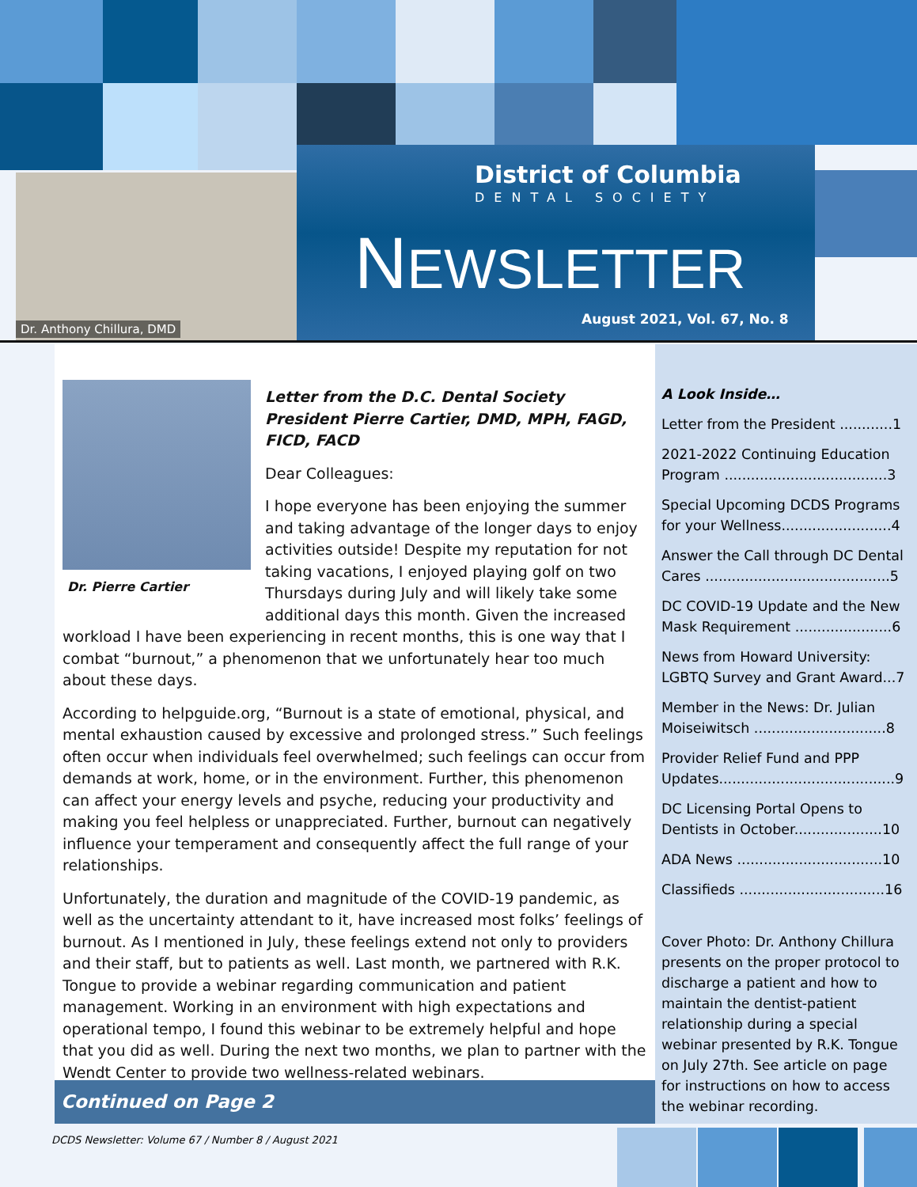Dr. Anthony Chillura, DMD
District of Columbia
DENTAL SOCIETY
NEWSLETTER
August 2021, Vol. 67, No. 8
Dr. Pierre Cartier
Letter from the D.C. Dental Society President Pierre Cartier, DMD, MPH, FAGD, FICD, FACD
Dear Colleagues:
I hope everyone has been enjoying the summer and taking advantage of the longer days to enjoy activities outside! Despite my reputation for not taking vacations, I enjoyed playing golf on two Thursdays during July and will likely take some additional days this month. Given the increased workload I have been experiencing in recent months, this is one way that I combat “burnout,” a phenomenon that we unfortunately hear too much about these days.
According to helpguide.org, “Burnout is a state of emotional, physical, and mental exhaustion caused by excessive and prolonged stress.” Such feelings often occur when individuals feel overwhelmed; such feelings can occur from demands at work, home, or in the environment. Further, this phenomenon can affect your energy levels and psyche, reducing your productivity and making you feel helpless or unappreciated. Further, burnout can negatively influence your temperament and consequently affect the full range of your relationships.
Unfortunately, the duration and magnitude of the COVID-19 pandemic, as well as the uncertainty attendant to it, have increased most folks’ feelings of burnout. As I mentioned in July, these feelings extend not only to providers and their staff, but to patients as well. Last month, we partnered with R.K. Tongue to provide a webinar regarding communication and patient management. Working in an environment with high expectations and operational tempo, I found this webinar to be extremely helpful and hope that you did as well. During the next two months, we plan to partner with the Wendt Center to provide two wellness-related webinars.
Continued on Page 2
A Look Inside…
Letter from the President ............1
2021-2022 Continuing Education Program .....................................3
Special Upcoming DCDS Programs for your Wellness.........................4
Answer the Call through DC Dental Cares ..........................................5
DC COVID-19 Update and the New Mask Requirement ......................6
News from Howard University: LGBTQ Survey and Grant Award...7
Member in the News: Dr. Julian Moiseiwitsch ..............................8
Provider Relief Fund and PPP Updates........................................9
DC Licensing Portal Opens to Dentists in October....................10
ADA News .................................10
Classifieds .................................16
Cover Photo: Dr. Anthony Chillura presents on the proper protocol to discharge a patient and how to maintain the dentist-patient relationship during a special webinar presented by R.K. Tongue on July 27th. See article on page for instructions on how to access the webinar recording.
DCDS Newsletter: Volume 67 / Number 8 / August 2021